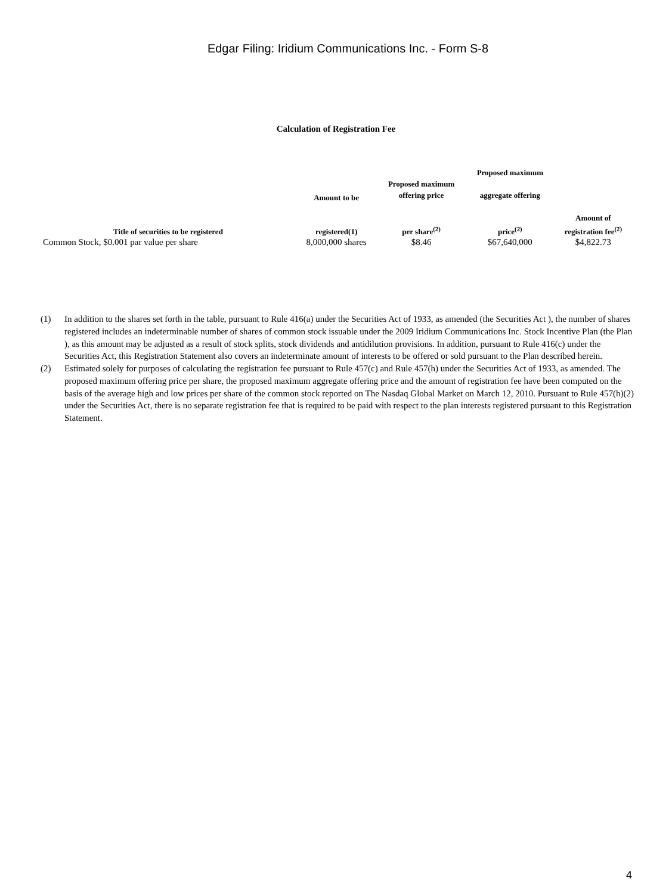Edgar Filing: Iridium Communications Inc. - Form S-8
Calculation of Registration Fee
| Title of securities to be registered | Amount to be registered(1) | Proposed maximum offering price per share<sup>(2)</sup> | Proposed maximum aggregate offering price<sup>(2)</sup> | Amount of registration fee<sup>(2)</sup> |
| --- | --- | --- | --- | --- |
| Common Stock, $0.001 par value per share | 8,000,000 shares | $8.46 | $67,640,000 | $4,822.73 |
(1) In addition to the shares set forth in the table, pursuant to Rule 416(a) under the Securities Act of 1933, as amended (the Securities Act ), the number of shares registered includes an indeterminable number of shares of common stock issuable under the 2009 Iridium Communications Inc. Stock Incentive Plan (the Plan ), as this amount may be adjusted as a result of stock splits, stock dividends and antidilution provisions. In addition, pursuant to Rule 416(c) under the Securities Act, this Registration Statement also covers an indeterminate amount of interests to be offered or sold pursuant to the Plan described herein.
(2) Estimated solely for purposes of calculating the registration fee pursuant to Rule 457(c) and Rule 457(h) under the Securities Act of 1933, as amended. The proposed maximum offering price per share, the proposed maximum aggregate offering price and the amount of registration fee have been computed on the basis of the average high and low prices per share of the common stock reported on The Nasdaq Global Market on March 12, 2010. Pursuant to Rule 457(h)(2) under the Securities Act, there is no separate registration fee that is required to be paid with respect to the plan interests registered pursuant to this Registration Statement.
4